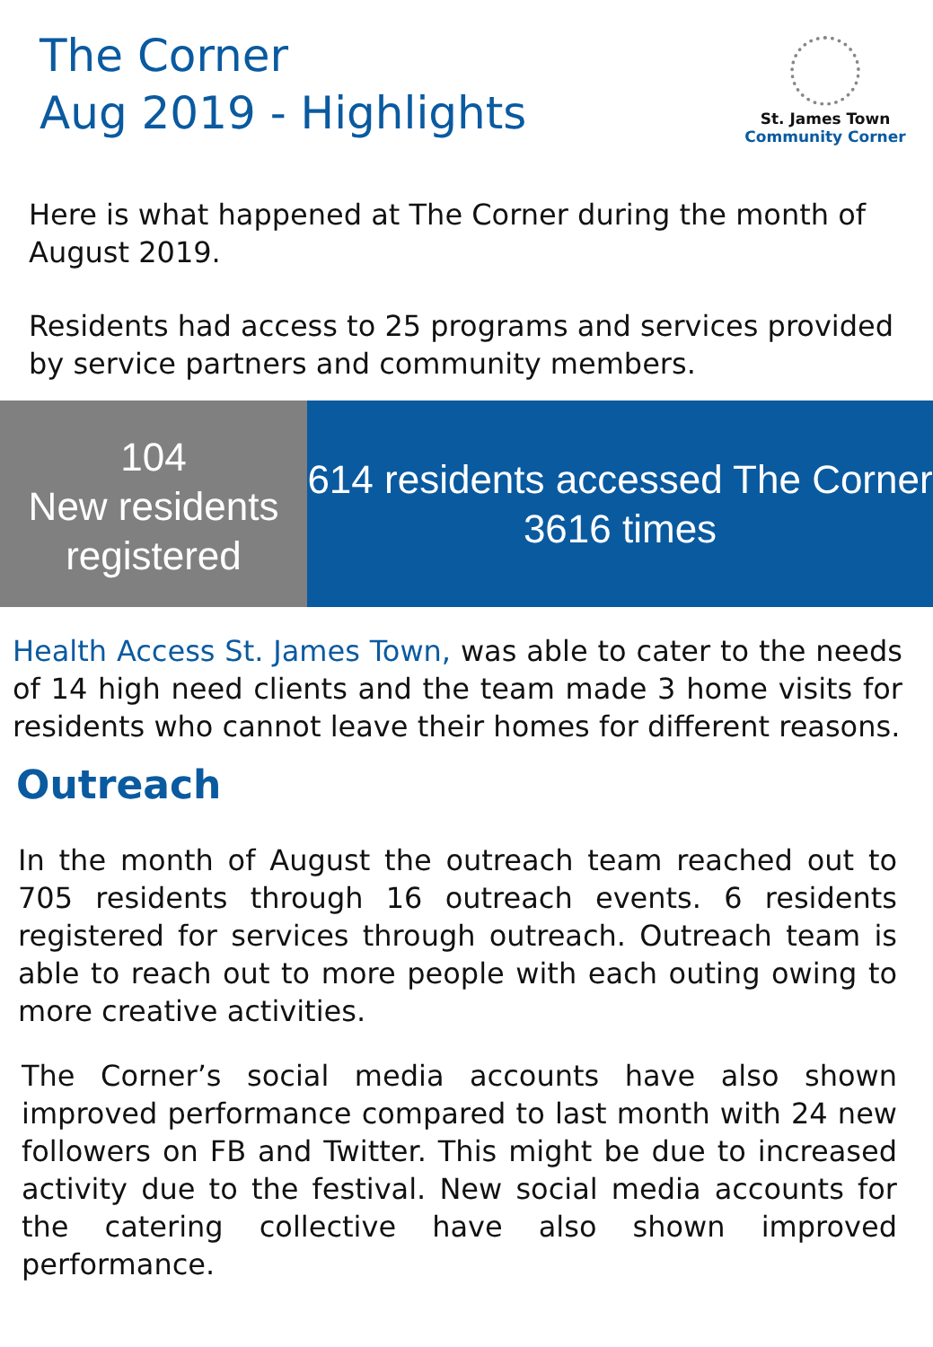The Corner
Aug 2019 - Highlights
St. James Town
Community Corner
Here is what happened at The Corner during the month of August 2019.
Residents had access to 25 programs and services provided by service partners and community members.
104
New residents registered
614 residents accessed The Corner 3616 times
Health Access St. James Town, was able to cater to the needs of 14 high need clients and the team made 3 home visits for residents who cannot leave their homes for different reasons.
Outreach
In the month of August the outreach team reached out to 705 residents through 16 outreach events. 6 residents registered for services through outreach. Outreach team is able to reach out to more people with each outing owing to more creative activities.
The Corner’s social media accounts have also shown improved performance compared to last month with 24 new followers on FB and Twitter. This might be due to increased activity due to the festival. New social media accounts for the catering collective have also shown improved performance.